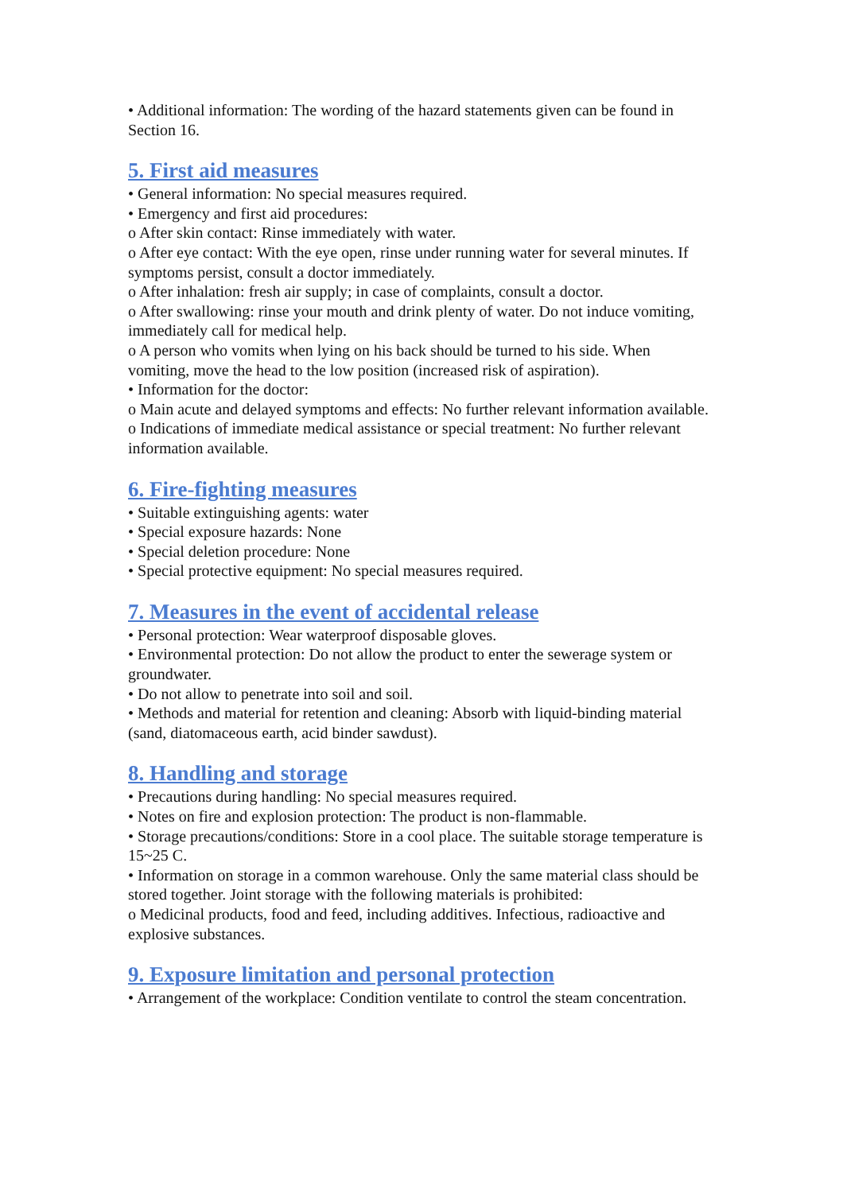• Additional information: The wording of the hazard statements given can be found in Section 16.
5. First aid measures
• General information: No special measures required.
• Emergency and first aid procedures:
o After skin contact: Rinse immediately with water.
o After eye contact: With the eye open, rinse under running water for several minutes. If symptoms persist, consult a doctor immediately.
o After inhalation: fresh air supply; in case of complaints, consult a doctor.
o After swallowing: rinse your mouth and drink plenty of water. Do not induce vomiting, immediately call for medical help.
o A person who vomits when lying on his back should be turned to his side. When vomiting, move the head to the low position (increased risk of aspiration).
• Information for the doctor:
o Main acute and delayed symptoms and effects: No further relevant information available.
o Indications of immediate medical assistance or special treatment: No further relevant information available.
6. Fire-fighting measures
• Suitable extinguishing agents: water
• Special exposure hazards: None
• Special deletion procedure: None
• Special protective equipment: No special measures required.
7. Measures in the event of accidental release
• Personal protection: Wear waterproof disposable gloves.
• Environmental protection: Do not allow the product to enter the sewerage system or groundwater.
• Do not allow to penetrate into soil and soil.
• Methods and material for retention and cleaning: Absorb with liquid-binding material (sand, diatomaceous earth, acid binder sawdust).
8. Handling and storage
• Precautions during handling: No special measures required.
• Notes on fire and explosion protection: The product is non-flammable.
• Storage precautions/conditions: Store in a cool place. The suitable storage temperature is 15~25 C.
• Information on storage in a common warehouse. Only the same material class should be stored together. Joint storage with the following materials is prohibited:
o Medicinal products, food and feed, including additives. Infectious, radioactive and explosive substances.
9. Exposure limitation and personal protection
• Arrangement of the workplace: Condition ventilate to control the steam concentration.